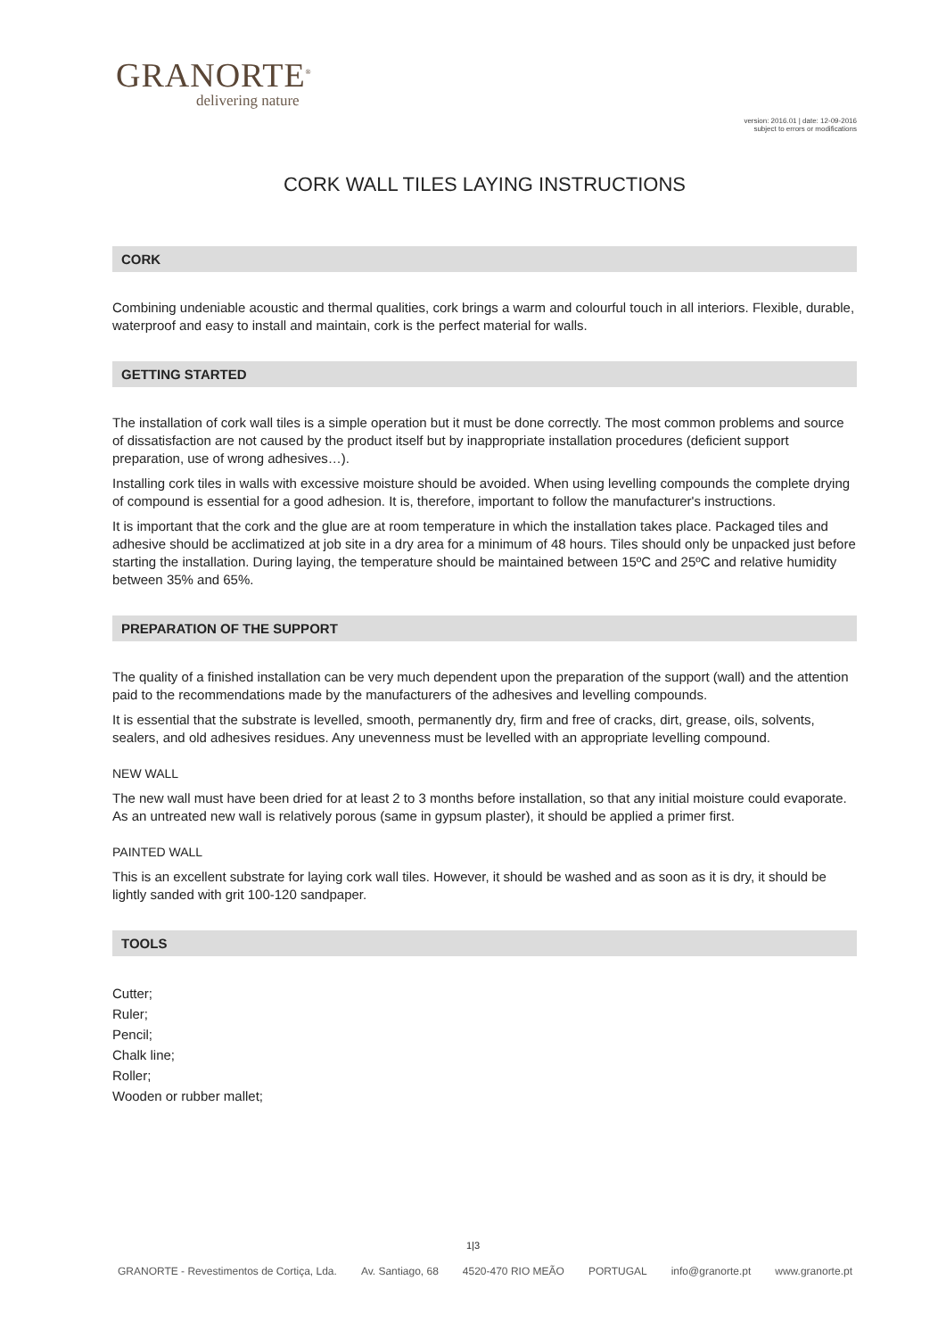GRANORTE<sup>®</sup>
delivering nature
version: 2016.01 | date: 12-09-2016
subject to errors or modifications
CORK WALL TILES LAYING INSTRUCTIONS
CORK
Combining undeniable acoustic and thermal qualities, cork brings a warm and colourful touch in all interiors. Flexible, durable, waterproof and easy to install and maintain, cork is the perfect material for walls.
GETTING STARTED
The installation of cork wall tiles is a simple operation but it must be done correctly. The most common problems and source of dissatisfaction are not caused by the product itself but by inappropriate installation procedures (deficient support preparation, use of wrong adhesives…).
Installing cork tiles in walls with excessive moisture should be avoided. When using levelling compounds the complete drying of compound is essential for a good adhesion. It is, therefore, important to follow the manufacturer's instructions.
It is important that the cork and the glue are at room temperature in which the installation takes place. Packaged tiles and adhesive should be acclimatized at job site in a dry area for a minimum of 48 hours. Tiles should only be unpacked just before starting the installation. During laying, the temperature should be maintained between 15ºC and 25ºC and relative humidity between 35% and 65%.
PREPARATION OF THE SUPPORT
The quality of a finished installation can be very much dependent upon the preparation of the support (wall) and the attention paid to the recommendations made by the manufacturers of the adhesives and levelling compounds.
It is essential that the substrate is levelled, smooth, permanently dry, firm and free of cracks, dirt, grease, oils, solvents, sealers, and old adhesives residues. Any unevenness must be levelled with an appropriate levelling compound.
NEW WALL
The new wall must have been dried for at least 2 to 3 months before installation, so that any initial moisture could evaporate.
As an untreated new wall is relatively porous (same in gypsum plaster), it should be applied a primer first.
PAINTED WALL
This is an excellent substrate for laying cork wall tiles. However, it should be washed and as soon as it is dry, it should be lightly sanded with grit 100-120 sandpaper.
TOOLS
Cutter;
Ruler;
Pencil;
Chalk line;
Roller;
Wooden or rubber mallet;
1|3
GRANORTE - Revestimentos de Cortiça, Lda. Av. Santiago, 68 4520-470 RIO MEÃO PORTUGAL info@granorte.pt www.granorte.pt